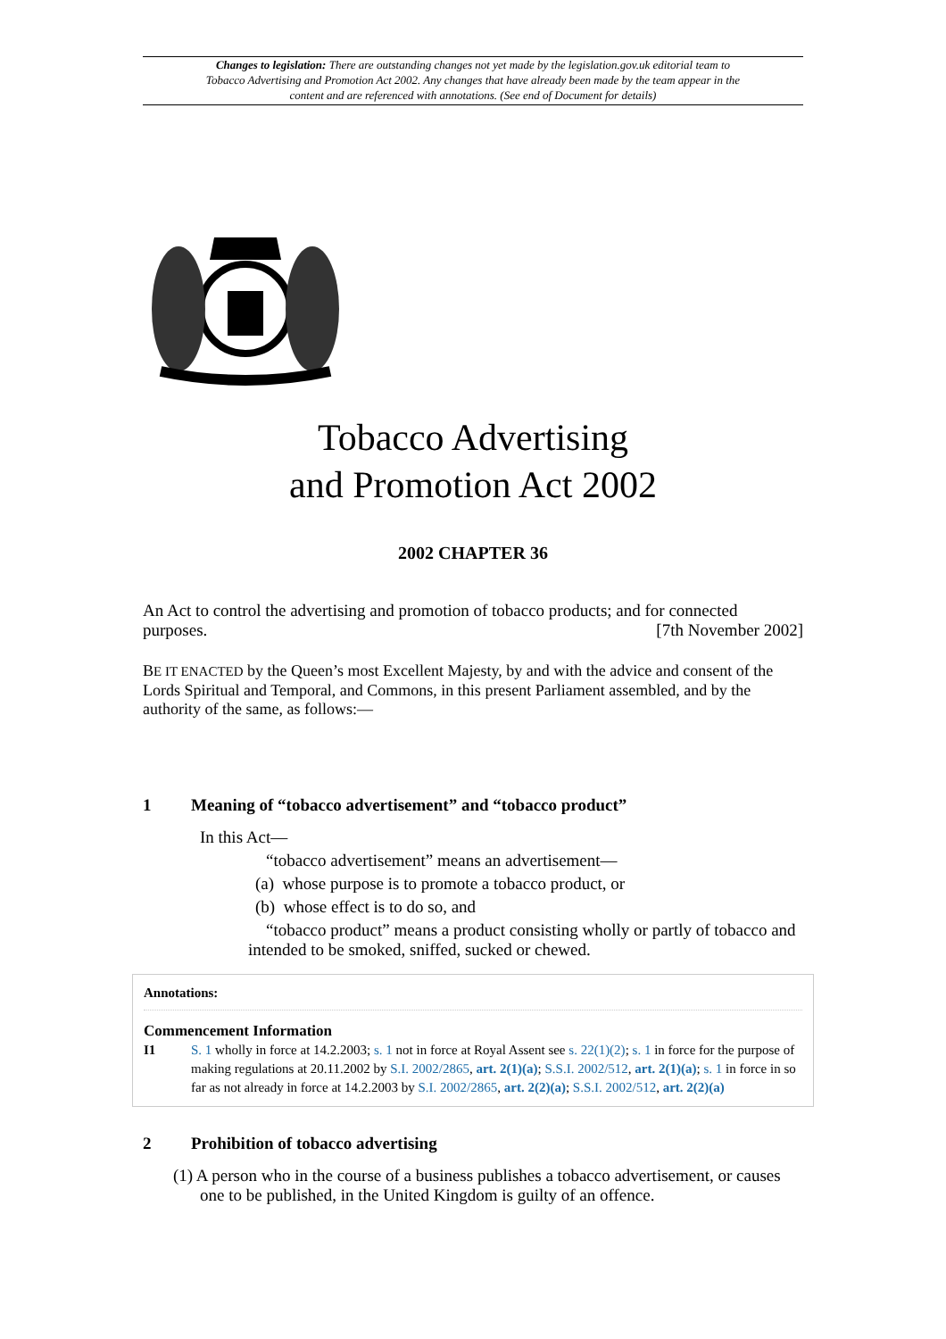Changes to legislation: There are outstanding changes not yet made by the legislation.gov.uk editorial team to Tobacco Advertising and Promotion Act 2002. Any changes that have already been made by the team appear in the content and are referenced with annotations. (See end of Document for details)
Tobacco Advertising
and Promotion Act 2002
2002 CHAPTER 36
An Act to control the advertising and promotion of tobacco products; and for connected purposes. [7th November 2002]
BE IT ENACTED by the Queen’s most Excellent Majesty, by and with the advice and consent of the Lords Spiritual and Temporal, and Commons, in this present Parliament assembled, and by the authority of the same, as follows:—
1 Meaning of “tobacco advertisement” and “tobacco product”
In this Act—
“tobacco advertisement” means an advertisement—
(a) whose purpose is to promote a tobacco product, or
(b) whose effect is to do so, and
“tobacco product” means a product consisting wholly or partly of tobacco and intended to be smoked, sniffed, sucked or chewed.
Annotations:
Commencement Information
I1 S. 1 wholly in force at 14.2.2003; s. 1 not in force at Royal Assent see s. 22(1)(2); s. 1 in force for the purpose of making regulations at 20.11.2002 by S.I. 2002/2865, art. 2(1)(a); S.S.I. 2002/512, art. 2(1)(a); s. 1 in force in so far as not already in force at 14.2.2003 by S.I. 2002/2865, art. 2(2)(a); S.S.I. 2002/512, art. 2(2)(a)
2 Prohibition of tobacco advertising
(1) A person who in the course of a business publishes a tobacco advertisement, or causes one to be published, in the United Kingdom is guilty of an offence.